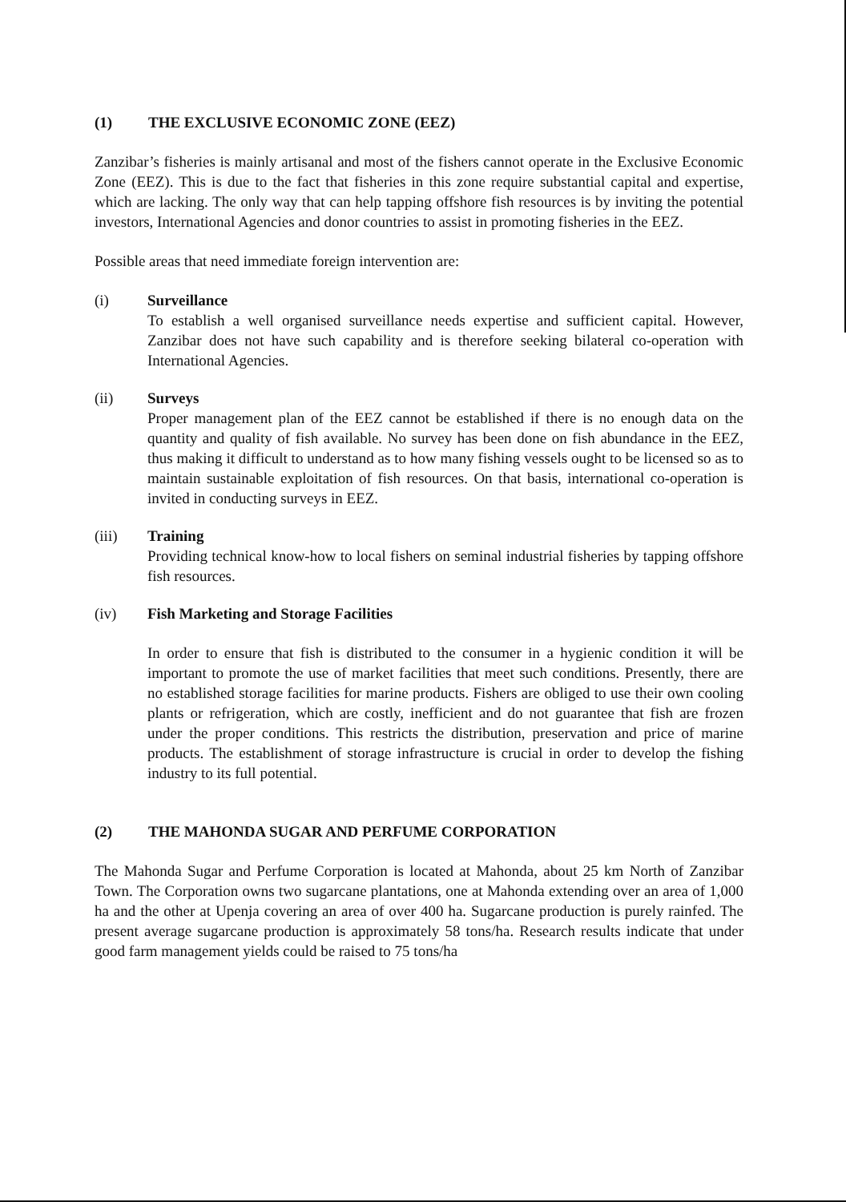(1) THE EXCLUSIVE ECONOMIC ZONE (EEZ)
Zanzibar’s fisheries is mainly artisanal and most of the fishers cannot operate in the Exclusive Economic Zone (EEZ). This is due to the fact that fisheries in this zone require substantial capital and expertise, which are lacking. The only way that can help tapping offshore fish resources is by inviting the potential investors, International Agencies and donor countries to assist in promoting fisheries in the EEZ.
Possible areas that need immediate foreign intervention are:
(i) Surveillance
To establish a well organised surveillance needs expertise and sufficient capital. However, Zanzibar does not have such capability and is therefore seeking bilateral co-operation with International Agencies.
(ii) Surveys
Proper management plan of the EEZ cannot be established if there is no enough data on the quantity and quality of fish available. No survey has been done on fish abundance in the EEZ, thus making it difficult to understand as to how many fishing vessels ought to be licensed so as to maintain sustainable exploitation of fish resources. On that basis, international co-operation is invited in conducting surveys in EEZ.
(iii) Training
Providing technical know-how to local fishers on seminal industrial fisheries by tapping offshore fish resources.
(iv) Fish Marketing and Storage Facilities
In order to ensure that fish is distributed to the consumer in a hygienic condition it will be important to promote the use of market facilities that meet such conditions. Presently, there are no established storage facilities for marine products. Fishers are obliged to use their own cooling plants or refrigeration, which are costly, inefficient and do not guarantee that fish are frozen under the proper conditions. This restricts the distribution, preservation and price of marine products. The establishment of storage infrastructure is crucial in order to develop the fishing industry to its full potential.
(2) THE MAHONDA SUGAR AND PERFUME CORPORATION
The Mahonda Sugar and Perfume Corporation is located at Mahonda, about 25 km North of Zanzibar Town. The Corporation owns two sugarcane plantations, one at Mahonda extending over an area of 1,000 ha and the other at Upenja covering an area of over 400 ha. Sugarcane production is purely rainfed. The present average sugarcane production is approximately 58 tons/ha. Research results indicate that under good farm management yields could be raised to 75 tons/ha